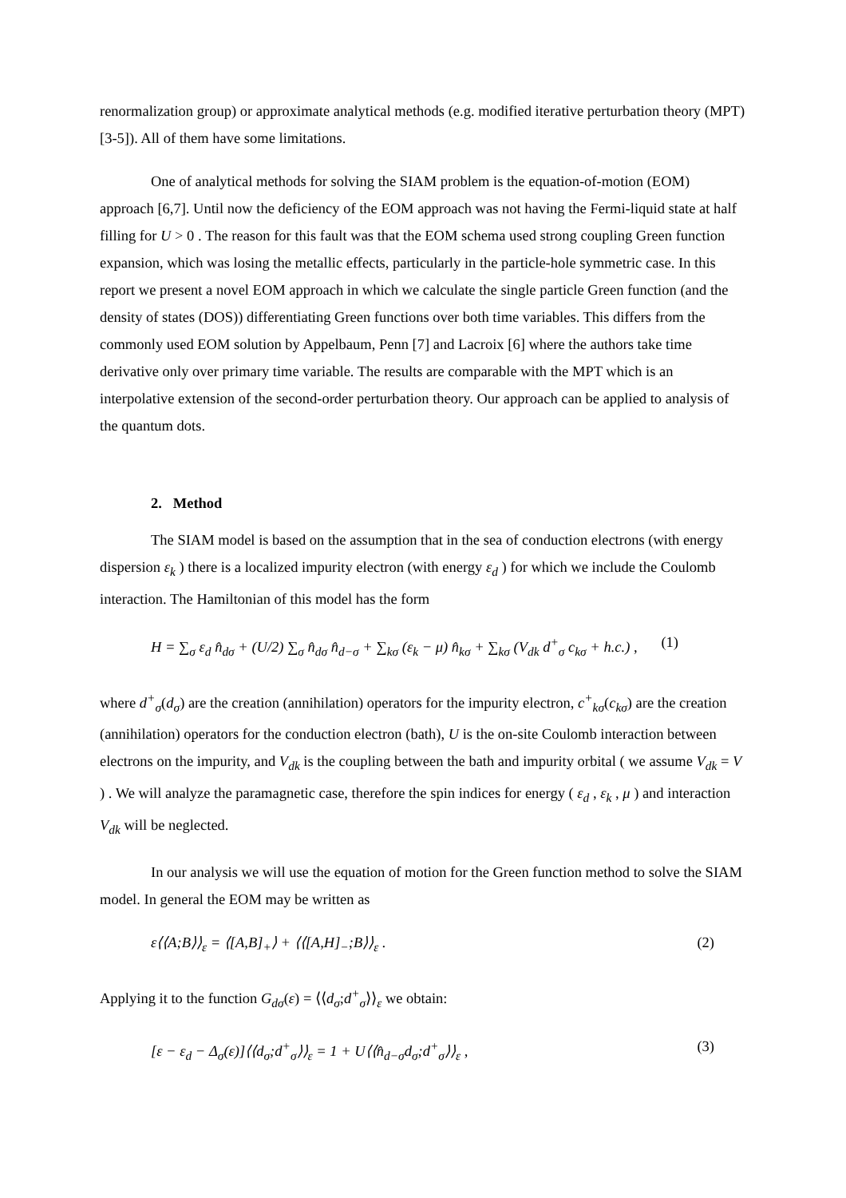renormalization group) or approximate analytical methods (e.g. modified iterative perturbation theory (MPT) [3-5]). All of them have some limitations.
One of analytical methods for solving the SIAM problem is the equation-of-motion (EOM) approach [6,7]. Until now the deficiency of the EOM approach was not having the Fermi-liquid state at half filling for U > 0 . The reason for this fault was that the EOM schema used strong coupling Green function expansion, which was losing the metallic effects, particularly in the particle-hole symmetric case. In this report we present a novel EOM approach in which we calculate the single particle Green function (and the density of states (DOS)) differentiating Green functions over both time variables. This differs from the commonly used EOM solution by Appelbaum, Penn [7] and Lacroix [6] where the authors take time derivative only over primary time variable. The results are comparable with the MPT which is an interpolative extension of the second-order perturbation theory. Our approach can be applied to analysis of the quantum dots.
2. Method
The SIAM model is based on the assumption that in the sea of conduction electrons (with energy dispersion ε<sub>k</sub> ) there is a localized impurity electron (with energy ε<sub>d</sub> ) for which we include the Coulomb interaction. The Hamiltonian of this model has the form
H = ∑<sub>σ</sub> ε<sub>d</sub> n̂<sub>dσ</sub> + (U/2) ∑<sub>σ</sub> n̂<sub>dσ</sub> n̂<sub>d−σ</sub> + ∑<sub>kσ</sub> (ε<sub>k</sub> − μ) n̂<sub>kσ</sub> + ∑<sub>kσ</sub> (V<sub>dk</sub> d<sup>+</sup><sub>σ</sub> c<sub>kσ</sub> + h.c.) , (1)
where d<sup>+</sup><sub>σ</sub>(d<sub>σ</sub>) are the creation (annihilation) operators for the impurity electron, c<sup>+</sup><sub>kσ</sub>(c<sub>kσ</sub>) are the creation (annihilation) operators for the conduction electron (bath), U is the on-site Coulomb interaction between electrons on the impurity, and V<sub>dk</sub> is the coupling between the bath and impurity orbital ( we assume V<sub>dk</sub> = V ) . We will analyze the paramagnetic case, therefore the spin indices for energy ( ε<sub>d</sub> , ε<sub>k</sub> , μ ) and interaction V<sub>dk</sub> will be neglected.
In our analysis we will use the equation of motion for the Green function method to solve the SIAM model. In general the EOM may be written as
ε⟨⟨A;B⟩⟩<sub>ε</sub> = ⟨[A,B]<sub>+</sub>⟩ + ⟨⟨[A,H]<sub>−</sub>;B⟩⟩<sub>ε</sub> . (2)
Applying it to the function G<sub>dσ</sub>(ε) = ⟨⟨d<sub>σ</sub>;d<sup>+</sup><sub>σ</sub>⟩⟩<sub>ε</sub> we obtain:
[ε − ε<sub>d</sub> − Δ<sub>σ</sub>(ε)]⟨⟨d<sub>σ</sub>;d<sup>+</sup><sub>σ</sub>⟩⟩<sub>ε</sub> = 1 + U⟨⟨n̂<sub>d−σ</sub>d<sub>σ</sub>;d<sup>+</sup><sub>σ</sub>⟩⟩<sub>ε</sub> , (3)